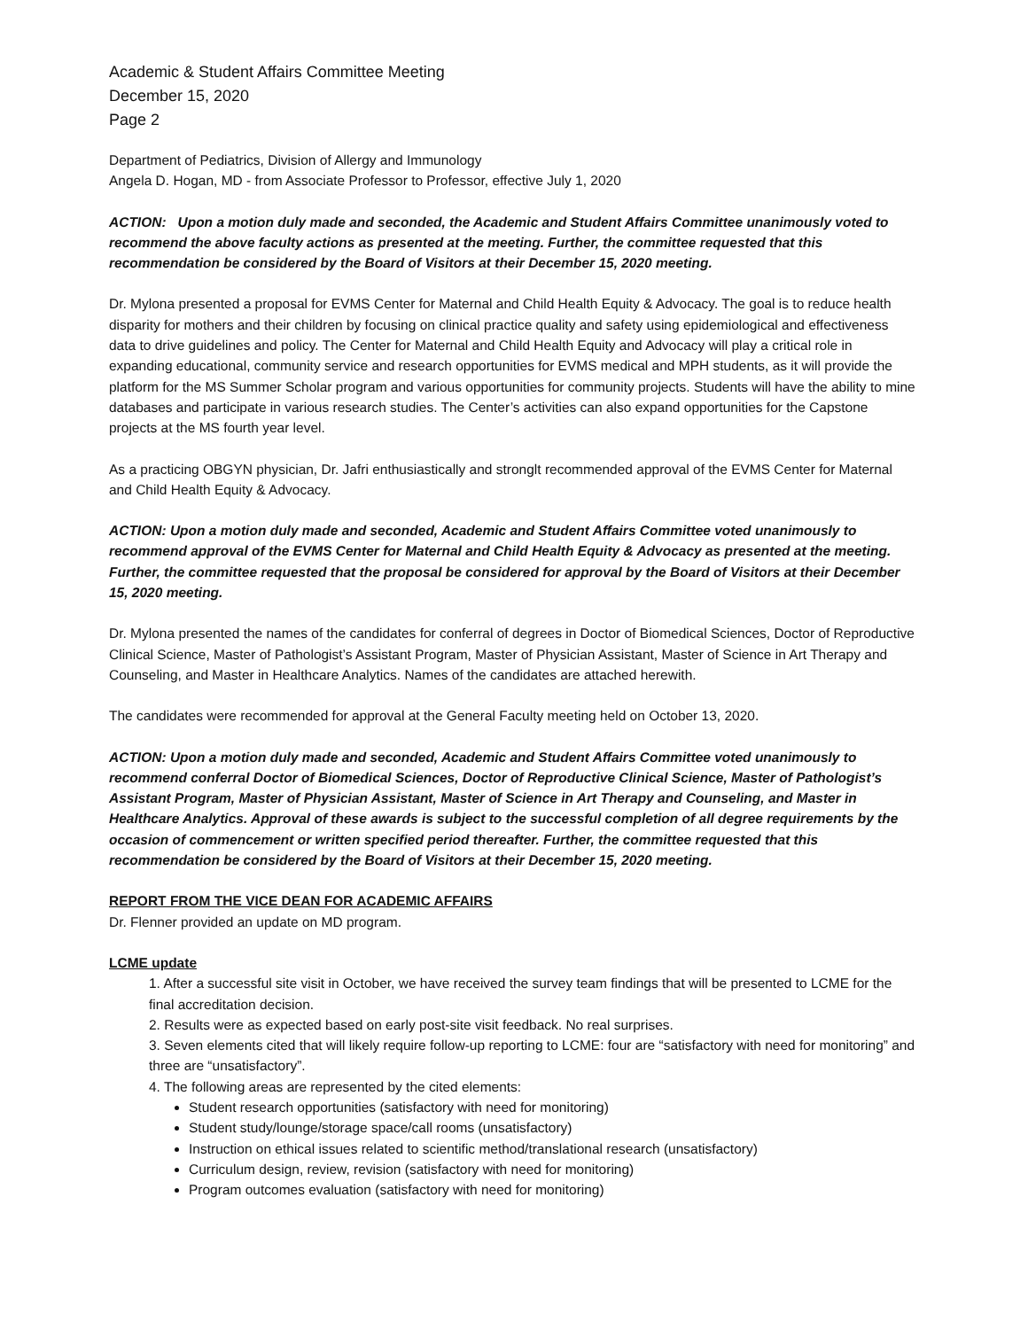Academic & Student Affairs Committee Meeting
December 15, 2020
Page 2
Department of Pediatrics, Division of Allergy and Immunology
Angela D. Hogan, MD - from Associate Professor to Professor, effective July 1, 2020
ACTION: Upon a motion duly made and seconded, the Academic and Student Affairs Committee unanimously voted to recommend the above faculty actions as presented at the meeting. Further, the committee requested that this recommendation be considered by the Board of Visitors at their December 15, 2020 meeting.
Dr. Mylona presented a proposal for EVMS Center for Maternal and Child Health Equity & Advocacy. The goal is to reduce health disparity for mothers and their children by focusing on clinical practice quality and safety using epidemiological and effectiveness data to drive guidelines and policy. The Center for Maternal and Child Health Equity and Advocacy will play a critical role in expanding educational, community service and research opportunities for EVMS medical and MPH students, as it will provide the platform for the MS Summer Scholar program and various opportunities for community projects. Students will have the ability to mine databases and participate in various research studies. The Center’s activities can also expand opportunities for the Capstone projects at the MS fourth year level.
As a practicing OBGYN physician, Dr. Jafri enthusiastically and stronglt recommended approval of the EVMS Center for Maternal and Child Health Equity & Advocacy.
ACTION: Upon a motion duly made and seconded, Academic and Student Affairs Committee voted unanimously to recommend approval of the EVMS Center for Maternal and Child Health Equity & Advocacy as presented at the meeting. Further, the committee requested that the proposal be considered for approval by the Board of Visitors at their December 15, 2020 meeting.
Dr. Mylona presented the names of the candidates for conferral of degrees in Doctor of Biomedical Sciences, Doctor of Reproductive Clinical Science, Master of Pathologist’s Assistant Program, Master of Physician Assistant, Master of Science in Art Therapy and Counseling, and Master in Healthcare Analytics. Names of the candidates are attached herewith.
The candidates were recommended for approval at the General Faculty meeting held on October 13, 2020.
ACTION: Upon a motion duly made and seconded, Academic and Student Affairs Committee voted unanimously to recommend conferral Doctor of Biomedical Sciences, Doctor of Reproductive Clinical Science, Master of Pathologist’s Assistant Program, Master of Physician Assistant, Master of Science in Art Therapy and Counseling, and Master in Healthcare Analytics. Approval of these awards is subject to the successful completion of all degree requirements by the occasion of commencement or written specified period thereafter. Further, the committee requested that this recommendation be considered by the Board of Visitors at their December 15, 2020 meeting.
REPORT FROM THE VICE DEAN FOR ACADEMIC AFFAIRS
Dr. Flenner provided an update on MD program.
LCME update
1. After a successful site visit in October, we have received the survey team findings that will be presented to LCME for the final accreditation decision.
2. Results were as expected based on early post-site visit feedback. No real surprises.
3. Seven elements cited that will likely require follow-up reporting to LCME: four are “satisfactory with need for monitoring” and three are “unsatisfactory”.
4. The following areas are represented by the cited elements:
Student research opportunities (satisfactory with need for monitoring)
Student study/lounge/storage space/call rooms (unsatisfactory)
Instruction on ethical issues related to scientific method/translational research (unsatisfactory)
Curriculum design, review, revision (satisfactory with need for monitoring)
Program outcomes evaluation (satisfactory with need for monitoring)